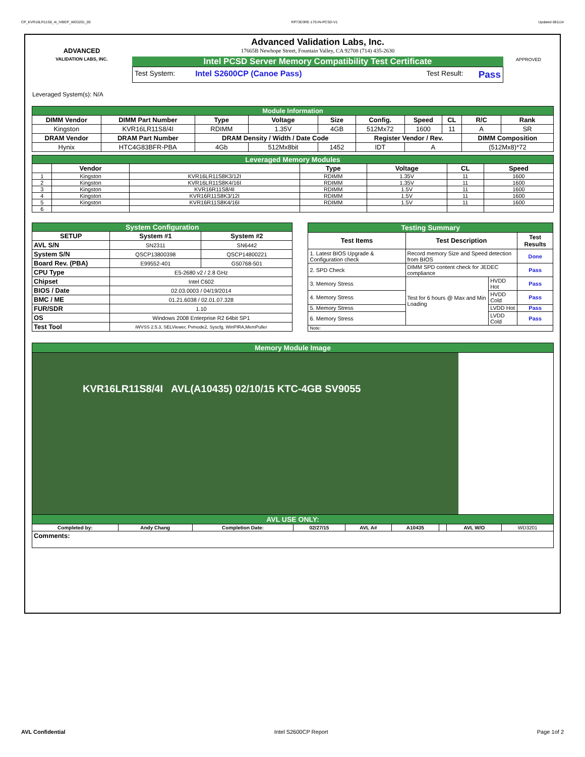CP_KVR16LR11S8_4I_IVBEP_WD3201_00 RP73D3RE-170-IN-PCSD-V1 Updated 081114
ADVANCED
VALIDATION LABS, INC.
Advanced Validation Labs, Inc.
17665B Newhope Street, Fountain Valley, CA 92708 (714) 435-2630
Intel PCSD Server Memory Compatibility Test Certificate
Test System: Intel S2600CP (Canoe Pass) Test Result: Pass
APPROVED
Leveraged System(s): N/A
| Module Information | | | | | | | | | |
| DIMM Vendor | DIMM Part Number | Type | Voltage | Size | Config. | Speed | CL | R/C | Rank |
| Kingston | KVR16LR11S8/4I | RDIMM | 1.35V | 4GB | 512Mx72 | 1600 | 11 | A | SR |
| DRAM Vendor | DRAM Part Number | DRAM Density / Width / Date Code | | | Register Vendor / Rev. | | | DIMM Composition | |
| Hynix | HTC4G83BFR-PBA | 4Gb | 512Mx8bit | 1452 | IDT | A | | (512Mx8)*72 | |
| Leveraged Memory Modules | | | | | | |
| | Vendor | | Type | Voltage | CL | Speed |
| 1 | Kingston | KVR16LR11S8K3/12I | RDIMM | 1.35V | 11 | 1600 |
| 2 | Kingston | KVR16LR11S8K4/16I | RDIMM | 1.35V | 11 | 1600 |
| 3 | Kingston | KVR16R11S8/4I | RDIMM | 1.5V | 11 | 1600 |
| 4 | Kingston | KVR16R11S8K3/12I | RDIMM | 1.5V | 11 | 1600 |
| 5 | Kingston | KVR16R11S8K4/16I | RDIMM | 1.5V | 11 | 1600 |
| 6 | | | | | | |
| System Configuration | | |
| SETUP | System #1 | System #2 |
| AVL S/N | SN2311 | SN6442 |
| System S/N | QSCP13800398 | QSCP14800221 |
| Board Rev. (PBA) | E99552-401 | G50768-501 |
| CPU Type | E5-2680 v2 / 2.8 GHz | |
| Chipset | Intel C602 | |
| BIOS / Date | 02.03.0003 / 04/19/2014 | |
| BMC / ME | 01.21.6038 / 02.01.07.328 | |
| FUR/SDR | 1.10 | |
| OS | Windows 2008 Enterprise R2 64bit SP1 | |
| Test Tool | iWVSS 2.5.3, SELViewer, Pvmode2, Syscfg, WinPIRA,MemPuller | |
| Testing Summary | | | |
| Test Items | Test Description | | Test Results |
| 1. Latest BIOS Upgrade & Configuration check | Record memory Size and Speed detection from BIOS | | Done |
| 2. SPD Check | DIMM SPD content check for JEDEC compliance | | Pass |
| 3. Memory Stress | Test for 6 hours @ Max and Min Loading | HVDD Hot | Pass |
| 4. Memory Stress | | HVDD Cold | Pass |
| 5. Memory Stress | | LVDD Hot | Pass |
| 6. Memory Stress | | LVDD Cold | Pass |
| Note: | | | |
| Memory Module Image | | | | | | | | |
| KVR16LR11S8/4I AVL(A10435) 02/10/15 KTC-4GB SV9055 | | | | | | | | |
| AVL USE ONLY: | | | | | | | | |
| Completed by: | Andy Chang | Completion Date: | 02/27/15 | AVL A# | A10435 | | AVL W/O | WD3201 |
| Comments: | | | | | | | | |
AVL Confidential Intel S2600CP Report Page 1of 2